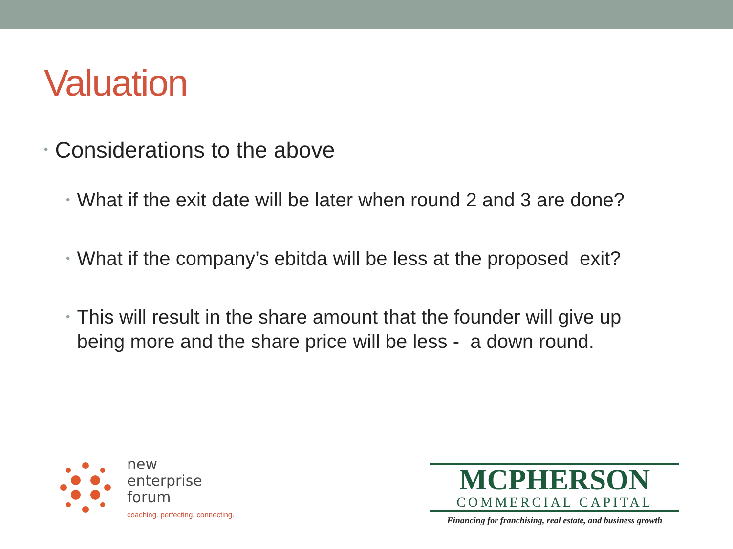Valuation
• Considerations to the above
• What if the exit date will be later when round 2 and 3 are done?
• What if the company’s ebitda will be less at the proposed exit?
• This will result in the share amount that the founder will give up being more and the share price will be less - a down round.
new
enterprise
forum
coaching. perfecting. connecting.
MCPHERSON
COMMERCIAL CAPITAL
Financing for franchising, real estate, and business growth